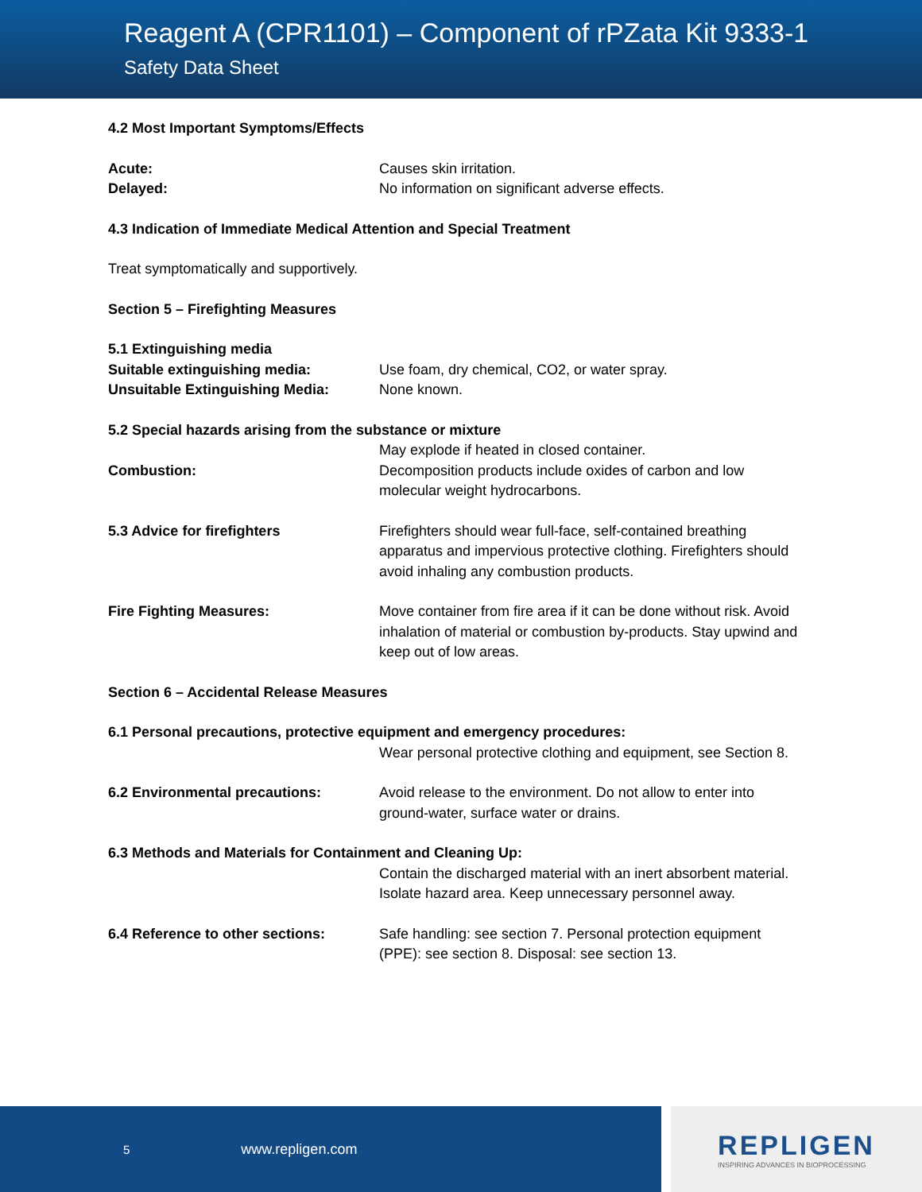Reagent A (CPR1101) – Component of rPZata Kit 9333-1
Safety Data Sheet
4.2 Most Important Symptoms/Effects
Acute: Causes skin irritation.
Delayed: No information on significant adverse effects.
4.3 Indication of Immediate Medical Attention and Special Treatment
Treat symptomatically and supportively.
Section 5 – Firefighting Measures
5.1 Extinguishing media
Suitable extinguishing media: Use foam, dry chemical, CO2, or water spray.
Unsuitable Extinguishing Media: None known.
5.2 Special hazards arising from the substance or mixture
Combustion: May explode if heated in closed container.
Decomposition products include oxides of carbon and low molecular weight hydrocarbons.
5.3 Advice for firefighters Firefighters should wear full-face, self-contained breathing apparatus and impervious protective clothing. Firefighters should avoid inhaling any combustion products.
Fire Fighting Measures: Move container from fire area if it can be done without risk. Avoid inhalation of material or combustion by-products. Stay upwind and keep out of low areas.
Section 6 – Accidental Release Measures
6.1 Personal precautions, protective equipment and emergency procedures:
Wear personal protective clothing and equipment, see Section 8.
6.2 Environmental precautions: Avoid release to the environment. Do not allow to enter into ground-water, surface water or drains.
6.3 Methods and Materials for Containment and Cleaning Up:
Contain the discharged material with an inert absorbent material. Isolate hazard area. Keep unnecessary personnel away.
6.4 Reference to other sections:
Safe handling: see section 7. Personal protection equipment (PPE): see section 8. Disposal: see section 13.
5 www.repligen.com
REPLIGEN
INSPIRING ADVANCES IN BIOPROCESSING